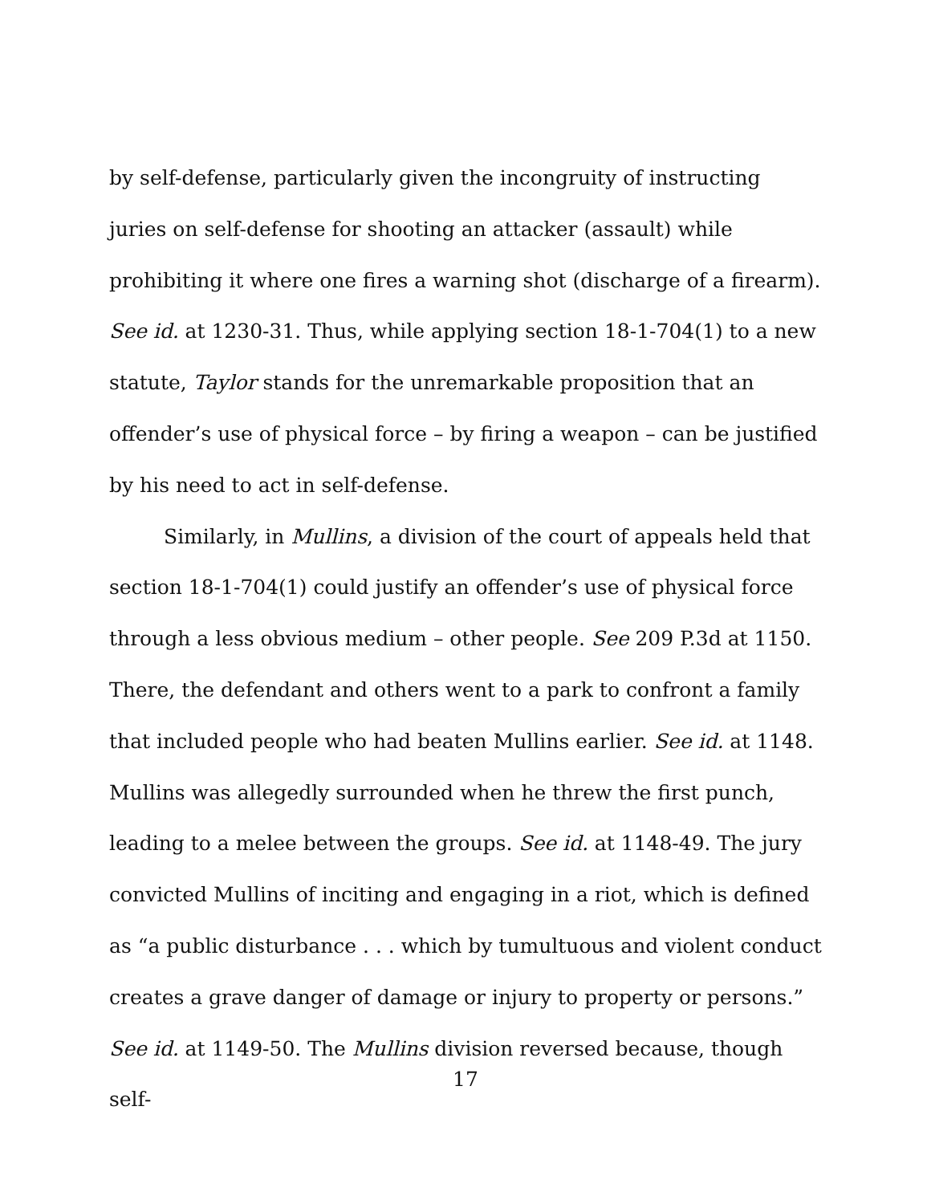by self-defense, particularly given the incongruity of instructing juries on self-defense for shooting an attacker (assault) while prohibiting it where one fires a warning shot (discharge of a firearm). See id. at 1230-31. Thus, while applying section 18-1-704(1) to a new statute, Taylor stands for the unremarkable proposition that an offender’s use of physical force – by firing a weapon – can be justified by his need to act in self-defense.
Similarly, in Mullins, a division of the court of appeals held that section 18-1-704(1) could justify an offender’s use of physical force through a less obvious medium – other people. See 209 P.3d at 1150. There, the defendant and others went to a park to confront a family that included people who had beaten Mullins earlier. See id. at 1148. Mullins was allegedly surrounded when he threw the first punch, leading to a melee between the groups. See id. at 1148-49. The jury convicted Mullins of inciting and engaging in a riot, which is defined as “a public disturbance . . . which by tumultuous and violent conduct creates a grave danger of damage or injury to property or persons.” See id. at 1149-50. The Mullins division reversed because, though self-
17